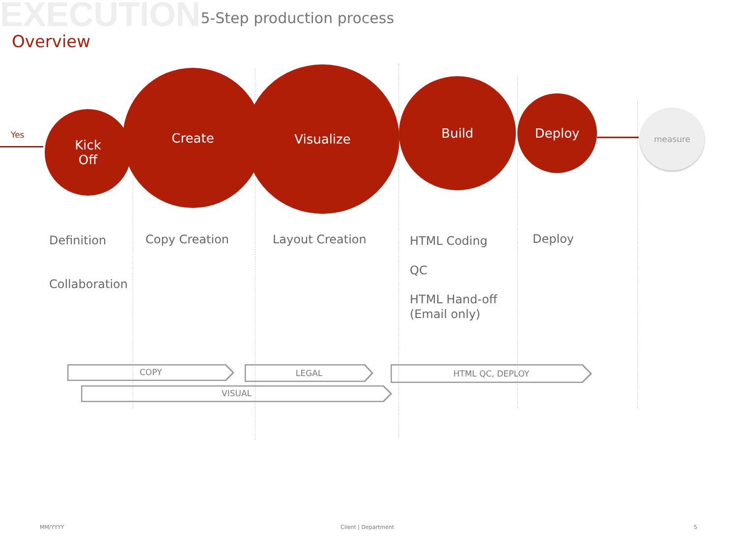EXECUTION 5-Step production process
Overview
Kick
Off
Create Visualize
Build
Deploy
measure
Yes
Definition
Collaboration
Copy Creation Layout Creation HTML Coding
QC
HTML Hand-off
(Email only)
Deploy
COPY LEGAL HTML QC, DEPLOY
VISUAL
MM/YYYY Client | Department 5